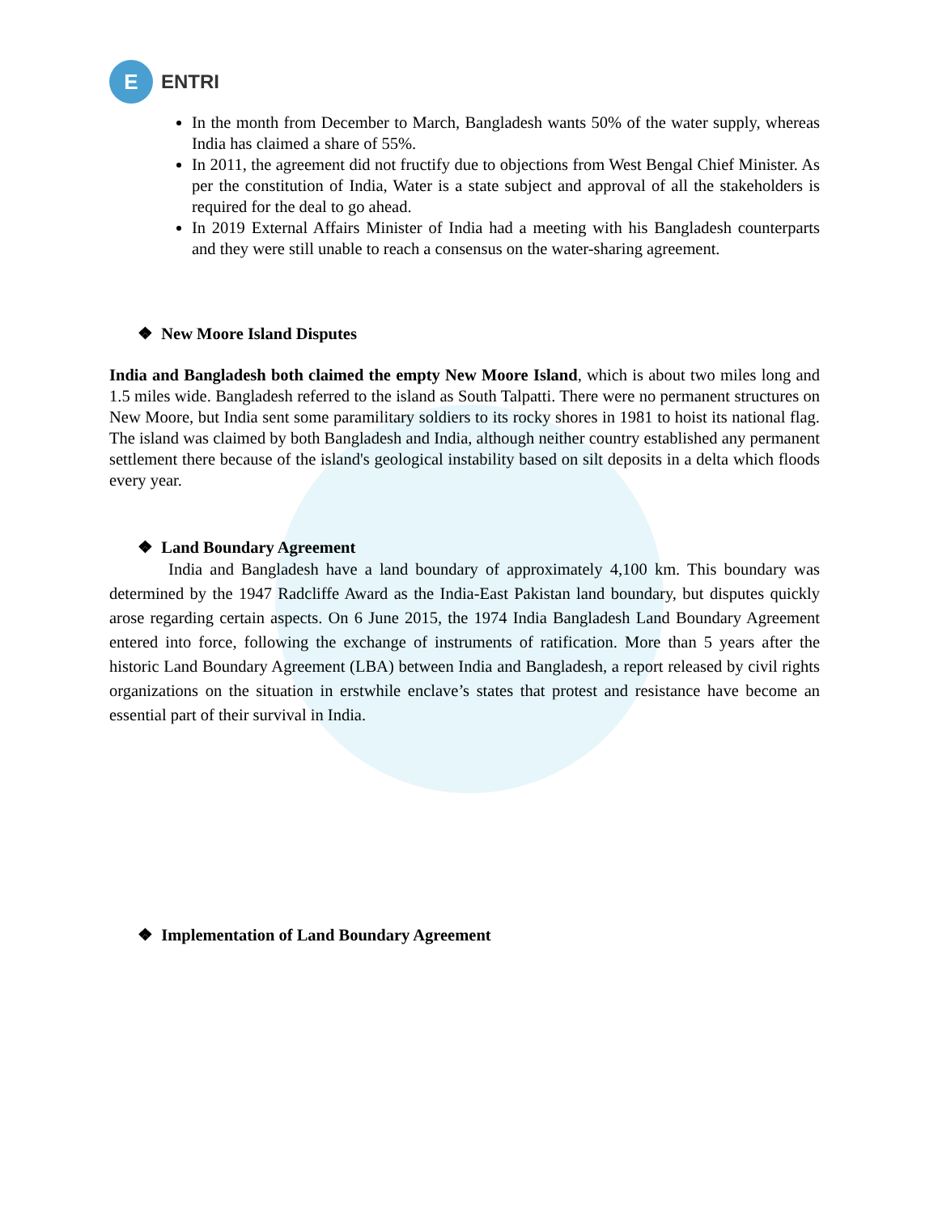E
ENTRI
In the month from December to March, Bangladesh wants 50% of the water supply, whereas India has claimed a share of 55%.
In 2011, the agreement did not fructify due to objections from West Bengal Chief Minister. As per the constitution of India, Water is a state subject and approval of all the stakeholders is required for the deal to go ahead.
In 2019 External Affairs Minister of India had a meeting with his Bangladesh counterparts and they were still unable to reach a consensus on the water-sharing agreement.
❖ New Moore Island Disputes
India and Bangladesh both claimed the empty New Moore Island, which is about two miles long and 1.5 miles wide. Bangladesh referred to the island as South Talpatti. There were no permanent structures on New Moore, but India sent some paramilitary soldiers to its rocky shores in 1981 to hoist its national flag. The island was claimed by both Bangladesh and India, although neither country established any permanent settlement there because of the island's geological instability based on silt deposits in a delta which floods every year.
❖ Land Boundary Agreement
India and Bangladesh have a land boundary of approximately 4,100 km. This boundary was determined by the 1947 Radcliffe Award as the India-East Pakistan land boundary, but disputes quickly arose regarding certain aspects. On 6 June 2015, the 1974 India Bangladesh Land Boundary Agreement entered into force, following the exchange of instruments of ratification. More than 5 years after the historic Land Boundary Agreement (LBA) between India and Bangladesh, a report released by civil rights organizations on the situation in erstwhile enclave’s states that protest and resistance have become an essential part of their survival in India.
❖ Implementation of Land Boundary Agreement